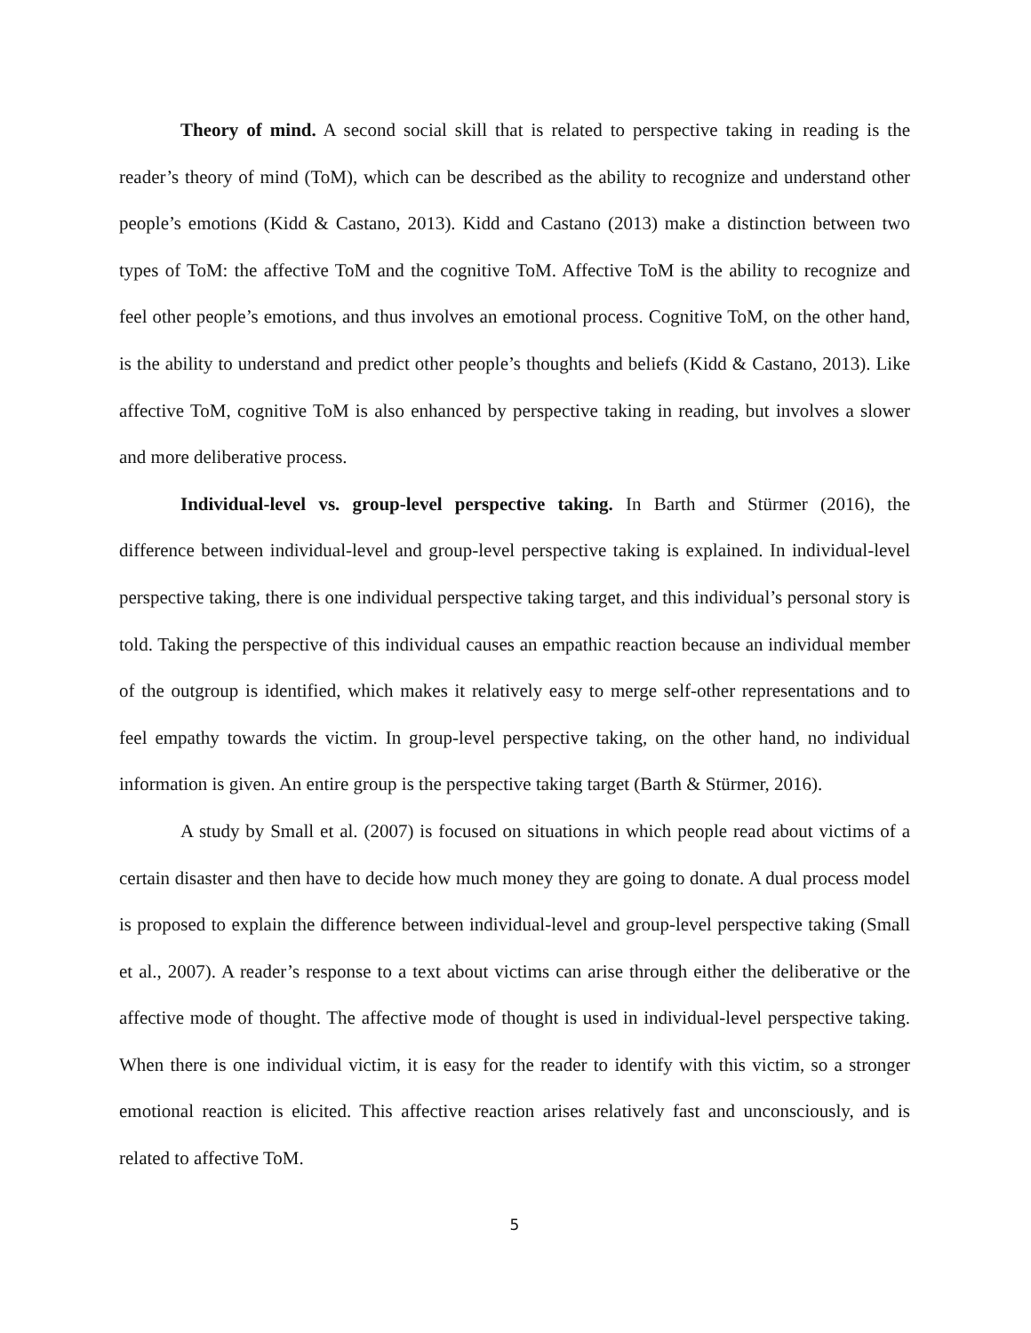Theory of mind. A second social skill that is related to perspective taking in reading is the reader’s theory of mind (ToM), which can be described as the ability to recognize and understand other people’s emotions (Kidd & Castano, 2013). Kidd and Castano (2013) make a distinction between two types of ToM: the affective ToM and the cognitive ToM. Affective ToM is the ability to recognize and feel other people’s emotions, and thus involves an emotional process. Cognitive ToM, on the other hand, is the ability to understand and predict other people’s thoughts and beliefs (Kidd & Castano, 2013). Like affective ToM, cognitive ToM is also enhanced by perspective taking in reading, but involves a slower and more deliberative process.
Individual-level vs. group-level perspective taking. In Barth and Stürmer (2016), the difference between individual-level and group-level perspective taking is explained. In individual-level perspective taking, there is one individual perspective taking target, and this individual’s personal story is told. Taking the perspective of this individual causes an empathic reaction because an individual member of the outgroup is identified, which makes it relatively easy to merge self-other representations and to feel empathy towards the victim. In group-level perspective taking, on the other hand, no individual information is given. An entire group is the perspective taking target (Barth & Stürmer, 2016).
A study by Small et al. (2007) is focused on situations in which people read about victims of a certain disaster and then have to decide how much money they are going to donate. A dual process model is proposed to explain the difference between individual-level and group-level perspective taking (Small et al., 2007). A reader’s response to a text about victims can arise through either the deliberative or the affective mode of thought. The affective mode of thought is used in individual-level perspective taking. When there is one individual victim, it is easy for the reader to identify with this victim, so a stronger emotional reaction is elicited. This affective reaction arises relatively fast and unconsciously, and is related to affective ToM.
5